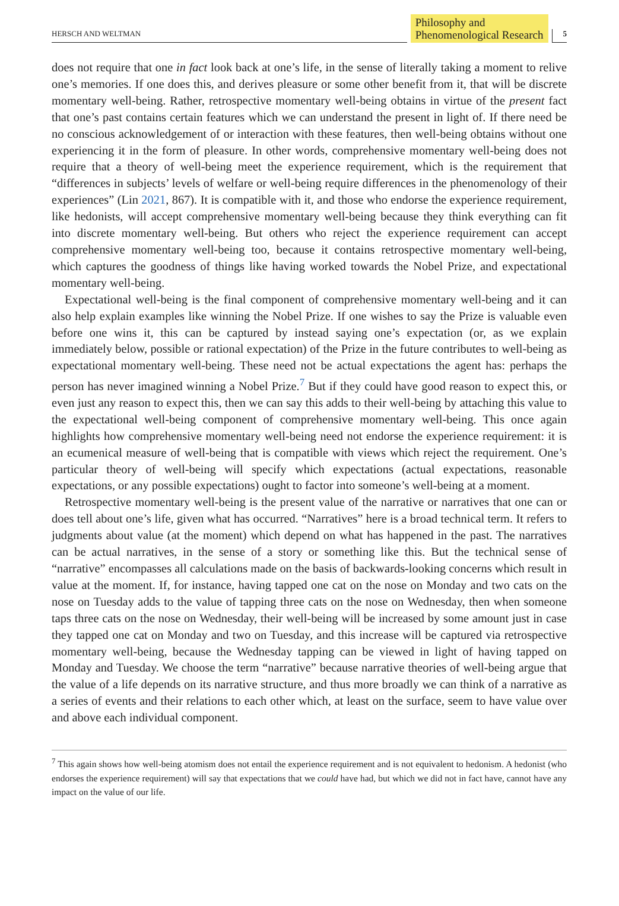HERSCH AND WELTMAN
Philosophy and
Phenomenological Research
5
does not require that one in fact look back at one’s life, in the sense of literally taking a moment to relive one’s memories. If one does this, and derives pleasure or some other benefit from it, that will be discrete momentary well-being. Rather, retrospective momentary well-being obtains in virtue of the present fact that one’s past contains certain features which we can understand the present in light of. If there need be no conscious acknowledgement of or interaction with these features, then well-being obtains without one experiencing it in the form of pleasure. In other words, comprehensive momentary well-being does not require that a theory of well-being meet the experience requirement, which is the requirement that “differences in subjects’ levels of welfare or well-being require differences in the phenomenology of their experiences” (Lin 2021, 867). It is compatible with it, and those who endorse the experience requirement, like hedonists, will accept comprehensive momentary well-being because they think everything can fit into discrete momentary well-being. But others who reject the experience requirement can accept comprehensive momentary well-being too, because it contains retrospective momentary well-being, which captures the goodness of things like having worked towards the Nobel Prize, and expectational momentary well-being.
Expectational well-being is the final component of comprehensive momentary well-being and it can also help explain examples like winning the Nobel Prize. If one wishes to say the Prize is valuable even before one wins it, this can be captured by instead saying one’s expectation (or, as we explain immediately below, possible or rational expectation) of the Prize in the future contributes to well-being as expectational momentary well-being. These need not be actual expectations the agent has: perhaps the person has never imagined winning a Nobel Prize.<sup>7</sup> But if they could have good reason to expect this, or even just any reason to expect this, then we can say this adds to their well-being by attaching this value to the expectational well-being component of comprehensive momentary well-being. This once again highlights how comprehensive momentary well-being need not endorse the experience requirement: it is an ecumenical measure of well-being that is compatible with views which reject the requirement. One’s particular theory of well-being will specify which expectations (actual expectations, reasonable expectations, or any possible expectations) ought to factor into someone’s well-being at a moment.
Retrospective momentary well-being is the present value of the narrative or narratives that one can or does tell about one’s life, given what has occurred. “Narratives” here is a broad technical term. It refers to judgments about value (at the moment) which depend on what has happened in the past. The narratives can be actual narratives, in the sense of a story or something like this. But the technical sense of “narrative” encompasses all calculations made on the basis of backwards-looking concerns which result in value at the moment. If, for instance, having tapped one cat on the nose on Monday and two cats on the nose on Tuesday adds to the value of tapping three cats on the nose on Wednesday, then when someone taps three cats on the nose on Wednesday, their well-being will be increased by some amount just in case they tapped one cat on Monday and two on Tuesday, and this increase will be captured via retrospective momentary well-being, because the Wednesday tapping can be viewed in light of having tapped on Monday and Tuesday. We choose the term “narrative” because narrative theories of well-being argue that the value of a life depends on its narrative structure, and thus more broadly we can think of a narrative as a series of events and their relations to each other which, at least on the surface, seem to have value over and above each individual component.
<sup>7</sup> This again shows how well-being atomism does not entail the experience requirement and is not equivalent to hedonism. A hedonist (who endorses the experience requirement) will say that expectations that we could have had, but which we did not in fact have, cannot have any impact on the value of our life.